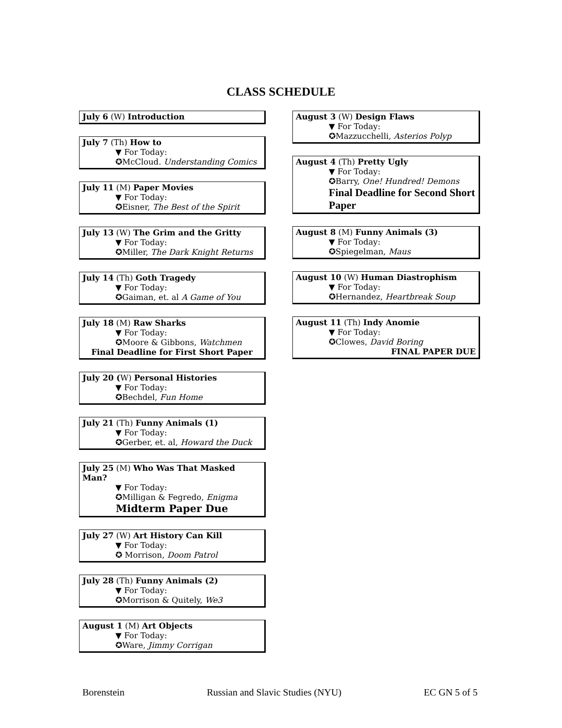CLASS SCHEDULE
July 6 (W) Introduction
July 7 (Th) How to
▼ For Today:
✪McCloud. Understanding Comics
July 11 (M) Paper Movies
▼ For Today:
✪Eisner, The Best of the Spirit
July 13 (W) The Grim and the Gritty
▼ For Today:
✪Miller, The Dark Knight Returns
July 14 (Th) Goth Tragedy
▼ For Today:
✪Gaiman, et. al A Game of You
July 18 (M) Raw Sharks
▼ For Today:
✪Moore & Gibbons, Watchmen
Final Deadline for First Short Paper
July 20 (W) Personal Histories
▼ For Today:
✪Bechdel, Fun Home
July 21 (Th) Funny Animals (1)
▼ For Today:
✪Gerber, et. al, Howard the Duck
July 25 (M) Who Was That Masked Man?
▼ For Today:
✪Milligan & Fegredo, Enigma
Midterm Paper Due
July 27 (W) Art History Can Kill
▼ For Today:
✪ Morrison, Doom Patrol
July 28 (Th) Funny Animals (2)
▼ For Today:
✪Morrison & Quitely, We3
August 1 (M) Art Objects
▼ For Today:
✪Ware, Jimmy Corrigan
August 3 (W) Design Flaws
▼ For Today:
✪Mazzucchelli, Asterios Polyp
August 4 (Th) Pretty Ugly
▼ For Today:
✪Barry, One! Hundred! Demons
Final Deadline for Second Short Paper
August 8 (M) Funny Animals (3)
▼ For Today:
✪Spiegelman, Maus
August 10 (W) Human Diastrophism
▼ For Today:
✪Hernandez, Heartbreak Soup
August 11 (Th) Indy Anomie
▼ For Today:
✪Clowes, David Boring
FINAL PAPER DUE
Borenstein Russian and Slavic Studies (NYU) EC GN 5 of 5